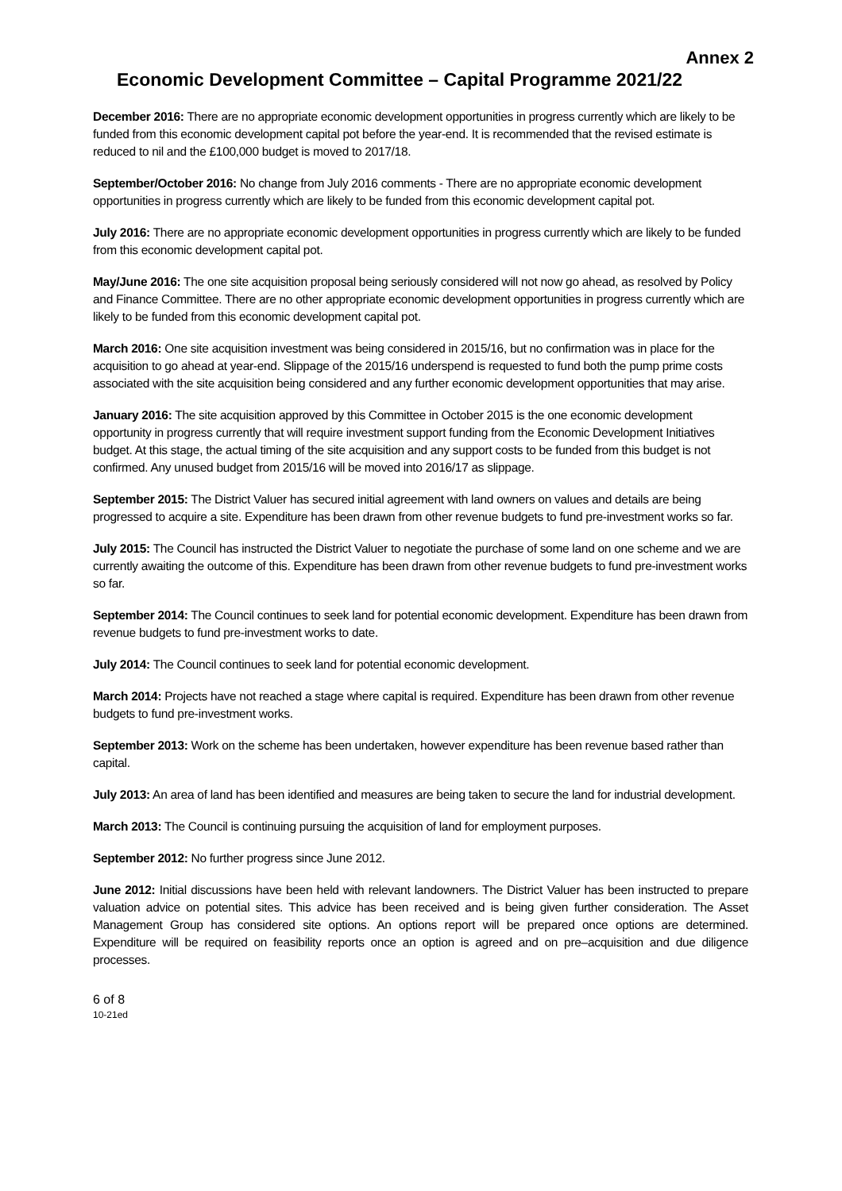Annex 2
Economic Development Committee – Capital Programme 2021/22
December 2016: There are no appropriate economic development opportunities in progress currently which are likely to be funded from this economic development capital pot before the year-end. It is recommended that the revised estimate is reduced to nil and the £100,000 budget is moved to 2017/18.
September/October 2016: No change from July 2016 comments - There are no appropriate economic development opportunities in progress currently which are likely to be funded from this economic development capital pot.
July 2016: There are no appropriate economic development opportunities in progress currently which are likely to be funded from this economic development capital pot.
May/June 2016: The one site acquisition proposal being seriously considered will not now go ahead, as resolved by Policy and Finance Committee. There are no other appropriate economic development opportunities in progress currently which are likely to be funded from this economic development capital pot.
March 2016: One site acquisition investment was being considered in 2015/16, but no confirmation was in place for the acquisition to go ahead at year-end. Slippage of the 2015/16 underspend is requested to fund both the pump prime costs associated with the site acquisition being considered and any further economic development opportunities that may arise.
January 2016: The site acquisition approved by this Committee in October 2015 is the one economic development opportunity in progress currently that will require investment support funding from the Economic Development Initiatives budget. At this stage, the actual timing of the site acquisition and any support costs to be funded from this budget is not confirmed. Any unused budget from 2015/16 will be moved into 2016/17 as slippage.
September 2015: The District Valuer has secured initial agreement with land owners on values and details are being progressed to acquire a site. Expenditure has been drawn from other revenue budgets to fund pre-investment works so far.
July 2015: The Council has instructed the District Valuer to negotiate the purchase of some land on one scheme and we are currently awaiting the outcome of this. Expenditure has been drawn from other revenue budgets to fund pre-investment works so far.
September 2014: The Council continues to seek land for potential economic development. Expenditure has been drawn from revenue budgets to fund pre-investment works to date.
July 2014: The Council continues to seek land for potential economic development.
March 2014: Projects have not reached a stage where capital is required. Expenditure has been drawn from other revenue budgets to fund pre-investment works.
September 2013: Work on the scheme has been undertaken, however expenditure has been revenue based rather than capital.
July 2013: An area of land has been identified and measures are being taken to secure the land for industrial development.
March 2013: The Council is continuing pursuing the acquisition of land for employment purposes.
September 2012: No further progress since June 2012.
June 2012: Initial discussions have been held with relevant landowners. The District Valuer has been instructed to prepare valuation advice on potential sites. This advice has been received and is being given further consideration. The Asset Management Group has considered site options. An options report will be prepared once options are determined. Expenditure will be required on feasibility reports once an option is agreed and on pre–acquisition and due diligence processes.
6 of 8
10-21ed